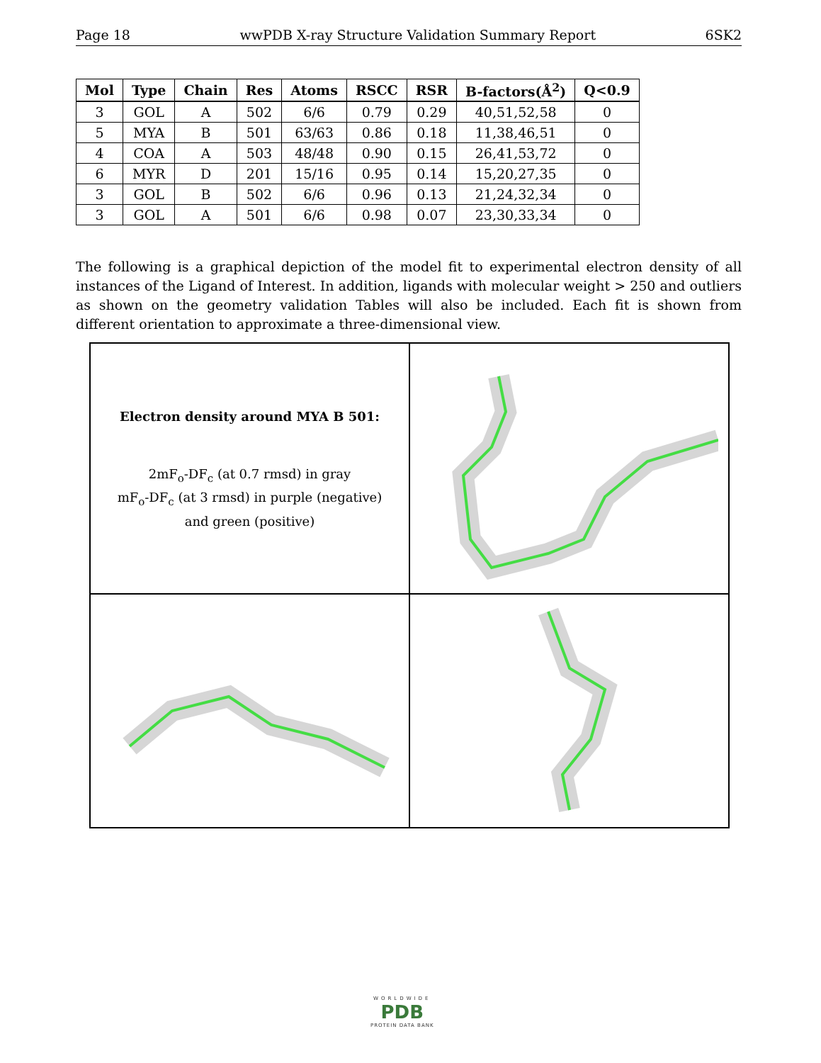Page 18 wwPDB X-ray Structure Validation Summary Report 6SK2
| Mol | Type | Chain | Res | Atoms | RSCC | RSR | B-factors(Å<sup>2</sup>) | Q<0.9 |
| --- | --- | --- | --- | --- | --- | --- | --- | --- |
| 3 | GOL | A | 502 | 6/6 | 0.79 | 0.29 | 40,51,52,58 | 0 |
| 5 | MYA | B | 501 | 63/63 | 0.86 | 0.18 | 11,38,46,51 | 0 |
| 4 | COA | A | 503 | 48/48 | 0.90 | 0.15 | 26,41,53,72 | 0 |
| 6 | MYR | D | 201 | 15/16 | 0.95 | 0.14 | 15,20,27,35 | 0 |
| 3 | GOL | B | 502 | 6/6 | 0.96 | 0.13 | 21,24,32,34 | 0 |
| 3 | GOL | A | 501 | 6/6 | 0.98 | 0.07 | 23,30,33,34 | 0 |
The following is a graphical depiction of the model fit to experimental electron density of all instances of the Ligand of Interest. In addition, ligands with molecular weight > 250 and outliers as shown on the geometry validation Tables will also be included. Each fit is shown from different orientation to approximate a three-dimensional view.
Electron density around MYA B 501:
2mF<sub>o</sub>-DF<sub>c</sub> (at 0.7 rmsd) in gray
mF<sub>o</sub>-DF<sub>c</sub> (at 3 rmsd) in purple (negative)
and green (positive)
WORLDWIDE
PDB
PROTEIN DATA BANK